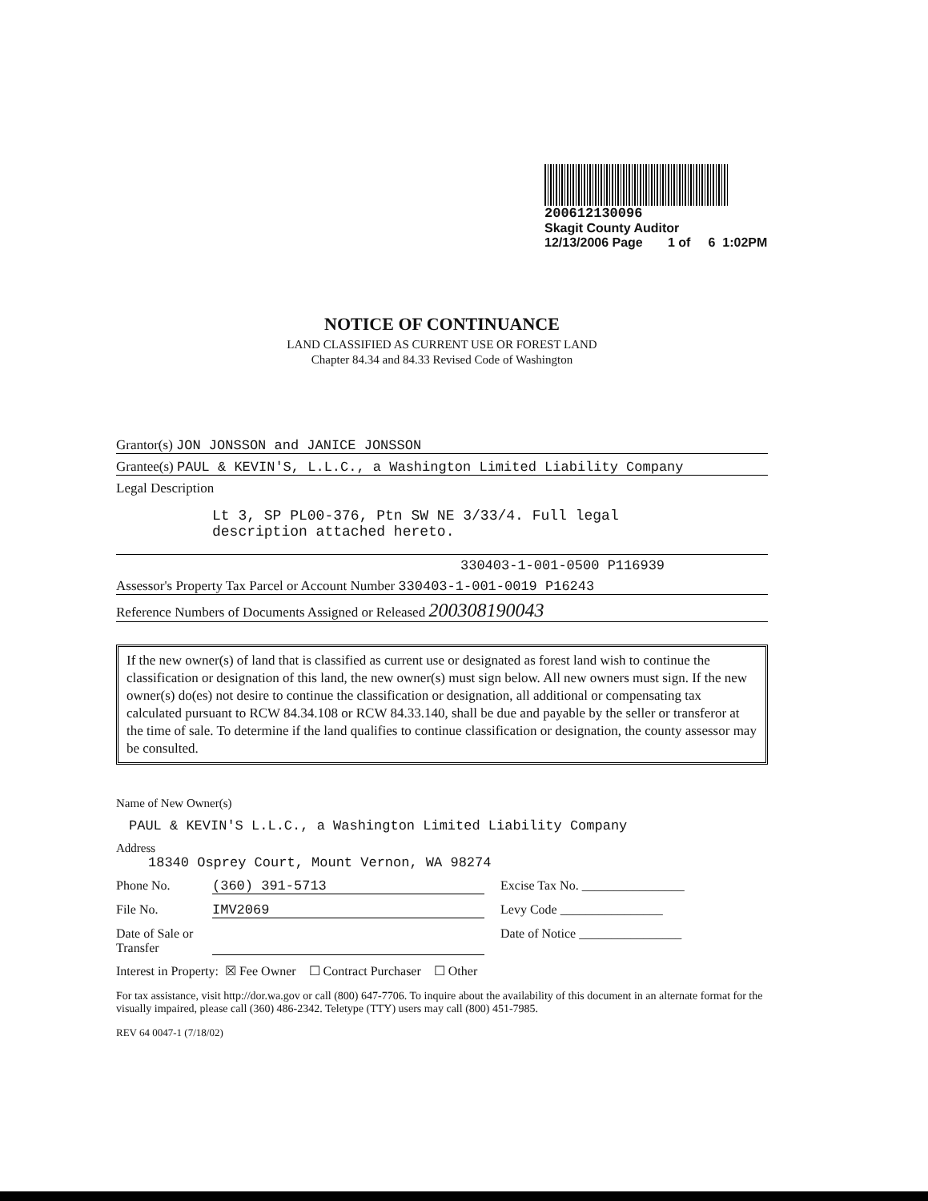200612130096
Skagit County Auditor
12/13/2006 Page 1 of 6 1:02PM
NOTICE OF CONTINUANCE
LAND CLASSIFIED AS CURRENT USE OR FOREST LAND
Chapter 84.34 and 84.33 Revised Code of Washington
Grantor(s) JON JONSSON and JANICE JONSSON
Grantee(s) PAUL & KEVIN'S, L.L.C., a Washington Limited Liability Company
Legal Description
Lt 3, SP PL00-376, Ptn SW NE 3/33/4. Full legal
description attached hereto.
330403-1-001-0500 P116939
Assessor's Property Tax Parcel or Account Number 330403-1-001-0019 P16243
Reference Numbers of Documents Assigned or Released 200308190043
If the new owner(s) of land that is classified as current use or designated as forest land wish to continue the classification or designation of this land, the new owner(s) must sign below. All new owners must sign. If the new owner(s) do(es) not desire to continue the classification or designation, all additional or compensating tax calculated pursuant to RCW 84.34.108 or RCW 84.33.140, shall be due and payable by the seller or transferor at the time of sale. To determine if the land qualifies to continue classification or designation, the county assessor may be consulted.
Name of New Owner(s)
PAUL & KEVIN'S L.L.C., a Washington Limited Liability Company
Address
18340 Osprey Court, Mount Vernon, WA 98274
Phone No. (360) 391-5713 Excise Tax No. ________________
File No. IMV2069 Levy Code ________________
Date of Sale or Transfer Date of Notice ________________
Interest in Property: ☒ Fee Owner ☐ Contract Purchaser ☐ Other
For tax assistance, visit http://dor.wa.gov or call (800) 647-7706. To inquire about the availability of this document in an alternate format for the visually impaired, please call (360) 486-2342. Teletype (TTY) users may call (800) 451-7985.
REV 64 0047-1 (7/18/02)